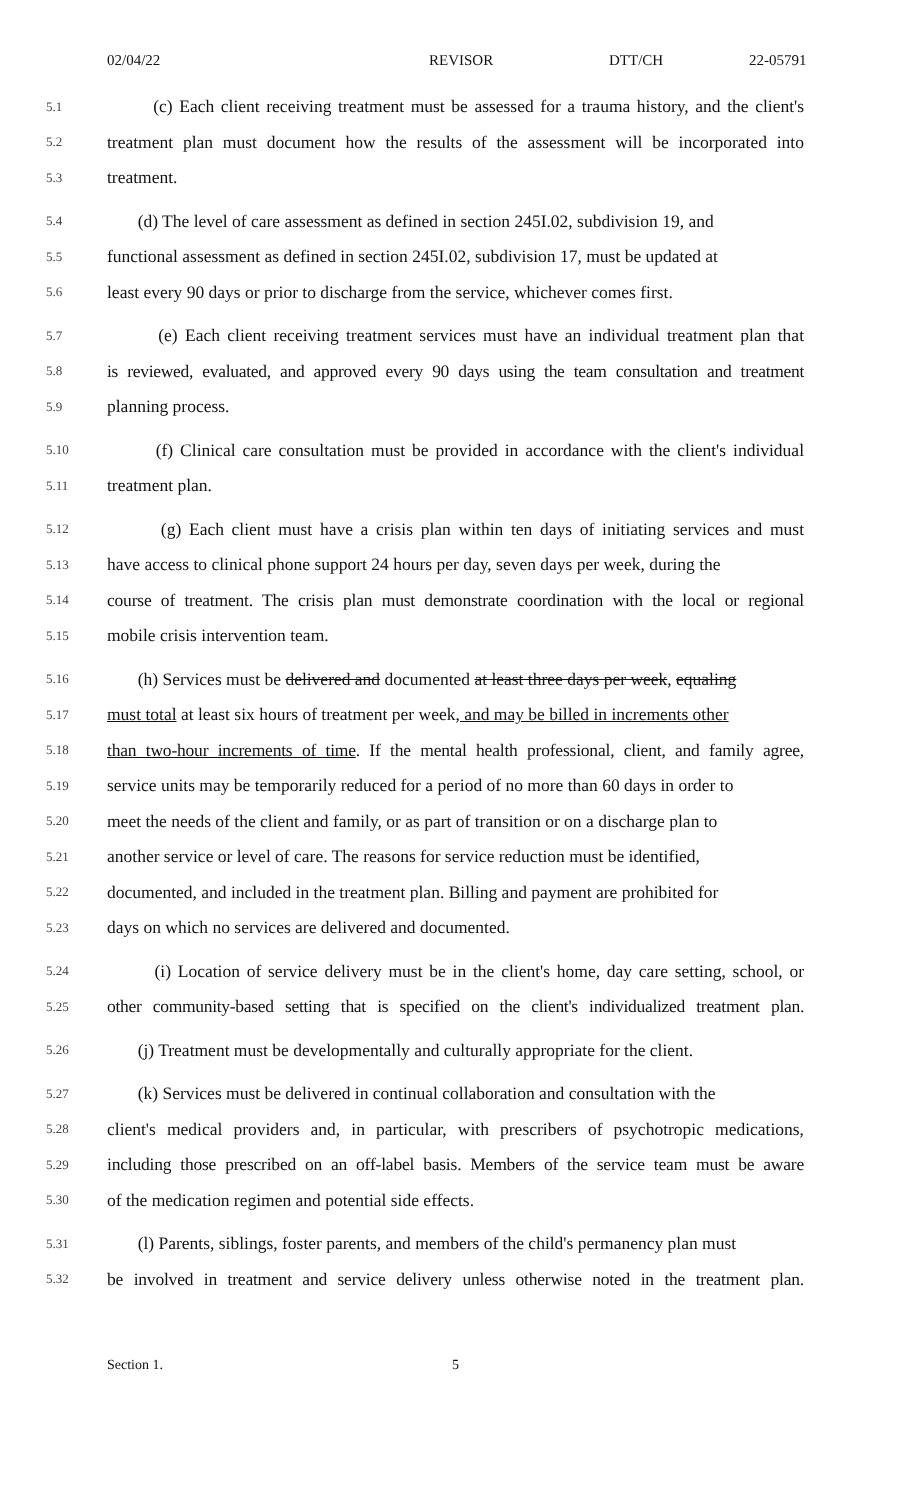02/04/22 REVISOR DTT/CH 22-05791
5.1 (c) Each client receiving treatment must be assessed for a trauma history, and the client's
5.2 treatment plan must document how the results of the assessment will be incorporated into
5.3 treatment.
5.4 (d) The level of care assessment as defined in section 245I.02, subdivision 19, and
5.5 functional assessment as defined in section 245I.02, subdivision 17, must be updated at
5.6 least every 90 days or prior to discharge from the service, whichever comes first.
5.7 (e) Each client receiving treatment services must have an individual treatment plan that
5.8 is reviewed, evaluated, and approved every 90 days using the team consultation and treatment
5.9 planning process.
5.10 (f) Clinical care consultation must be provided in accordance with the client's individual
5.11 treatment plan.
5.12 (g) Each client must have a crisis plan within ten days of initiating services and must
5.13 have access to clinical phone support 24 hours per day, seven days per week, during the
5.14 course of treatment. The crisis plan must demonstrate coordination with the local or regional
5.15 mobile crisis intervention team.
5.16 (h) Services must be delivered and documented at least three days per week, equaling
5.17 must total at least six hours of treatment per week, and may be billed in increments other
5.18 than two-hour increments of time. If the mental health professional, client, and family agree,
5.19 service units may be temporarily reduced for a period of no more than 60 days in order to
5.20 meet the needs of the client and family, or as part of transition or on a discharge plan to
5.21 another service or level of care. The reasons for service reduction must be identified,
5.22 documented, and included in the treatment plan. Billing and payment are prohibited for
5.23 days on which no services are delivered and documented.
5.24 (i) Location of service delivery must be in the client's home, day care setting, school, or
5.25 other community-based setting that is specified on the client's individualized treatment plan.
5.26 (j) Treatment must be developmentally and culturally appropriate for the client.
5.27 (k) Services must be delivered in continual collaboration and consultation with the
5.28 client's medical providers and, in particular, with prescribers of psychotropic medications,
5.29 including those prescribed on an off-label basis. Members of the service team must be aware
5.30 of the medication regimen and potential side effects.
5.31 (l) Parents, siblings, foster parents, and members of the child's permanency plan must
5.32 be involved in treatment and service delivery unless otherwise noted in the treatment plan.
Section 1. 5